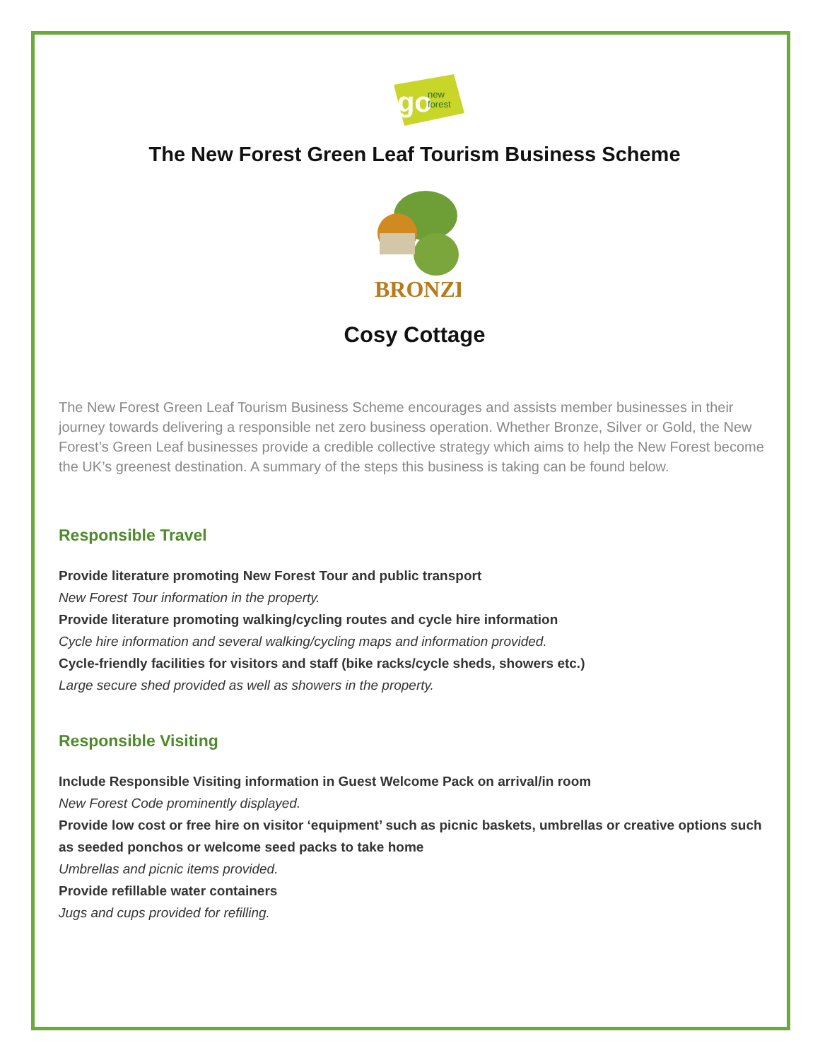go
new
forest
The New Forest Green Leaf Tourism Business Scheme
BRONZE
Cosy Cottage
The New Forest Green Leaf Tourism Business Scheme encourages and assists member businesses in their journey towards delivering a responsible net zero business operation. Whether Bronze, Silver or Gold, the New Forest’s Green Leaf businesses provide a credible collective strategy which aims to help the New Forest become the UK’s greenest destination. A summary of the steps this business is taking can be found below.
Responsible Travel
Provide literature promoting New Forest Tour and public transport
New Forest Tour information in the property.
Provide literature promoting walking/cycling routes and cycle hire information
Cycle hire information and several walking/cycling maps and information provided.
Cycle-friendly facilities for visitors and staff (bike racks/cycle sheds, showers etc.)
Large secure shed provided as well as showers in the property.
Responsible Visiting
Include Responsible Visiting information in Guest Welcome Pack on arrival/in room
New Forest Code prominently displayed.
Provide low cost or free hire on visitor ‘equipment’ such as picnic baskets, umbrellas or creative options such as seeded ponchos or welcome seed packs to take home
Umbrellas and picnic items provided.
Provide refillable water containers
Jugs and cups provided for refilling.